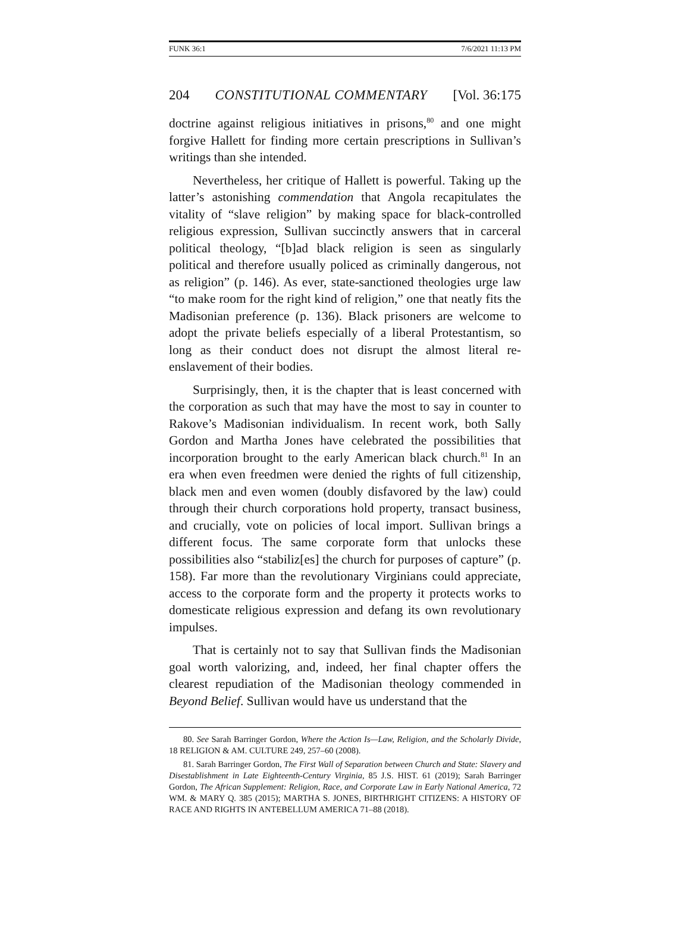FUNK 36:1 7/6/2021 11:13 PM
204 CONSTITUTIONAL COMMENTARY [Vol. 36:175
doctrine against religious initiatives in prisons,<sup>80</sup> and one might forgive Hallett for finding more certain prescriptions in Sullivan’s writings than she intended.
Nevertheless, her critique of Hallett is powerful. Taking up the latter’s astonishing commendation that Angola recapitulates the vitality of “slave religion” by making space for black-controlled religious expression, Sullivan succinctly answers that in carceral political theology, “[b]ad black religion is seen as singularly political and therefore usually policed as criminally dangerous, not as religion” (p. 146). As ever, state-sanctioned theologies urge law “to make room for the right kind of religion,” one that neatly fits the Madisonian preference (p. 136). Black prisoners are welcome to adopt the private beliefs especially of a liberal Protestantism, so long as their conduct does not disrupt the almost literal re-enslavement of their bodies.
Surprisingly, then, it is the chapter that is least concerned with the corporation as such that may have the most to say in counter to Rakove’s Madisonian individualism. In recent work, both Sally Gordon and Martha Jones have celebrated the possibilities that incorporation brought to the early American black church.<sup>81</sup> In an era when even freedmen were denied the rights of full citizenship, black men and even women (doubly disfavored by the law) could through their church corporations hold property, transact business, and crucially, vote on policies of local import. Sullivan brings a different focus. The same corporate form that unlocks these possibilities also “stabiliz[es] the church for purposes of capture” (p. 158). Far more than the revolutionary Virginians could appreciate, access to the corporate form and the property it protects works to domesticate religious expression and defang its own revolutionary impulses.
That is certainly not to say that Sullivan finds the Madisonian goal worth valorizing, and, indeed, her final chapter offers the clearest repudiation of the Madisonian theology commended in Beyond Belief. Sullivan would have us understand that the
80. See Sarah Barringer Gordon, Where the Action Is—Law, Religion, and the Scholarly Divide, 18 RELIGION & AM. CULTURE 249, 257–60 (2008).
81. Sarah Barringer Gordon, The First Wall of Separation between Church and State: Slavery and Disestablishment in Late Eighteenth-Century Virginia, 85 J.S. HIST. 61 (2019); Sarah Barringer Gordon, The African Supplement: Religion, Race, and Corporate Law in Early National America, 72 WM. & MARY Q. 385 (2015); MARTHA S. JONES, BIRTHRIGHT CITIZENS: A HISTORY OF RACE AND RIGHTS IN ANTEBELLUM AMERICA 71–88 (2018).